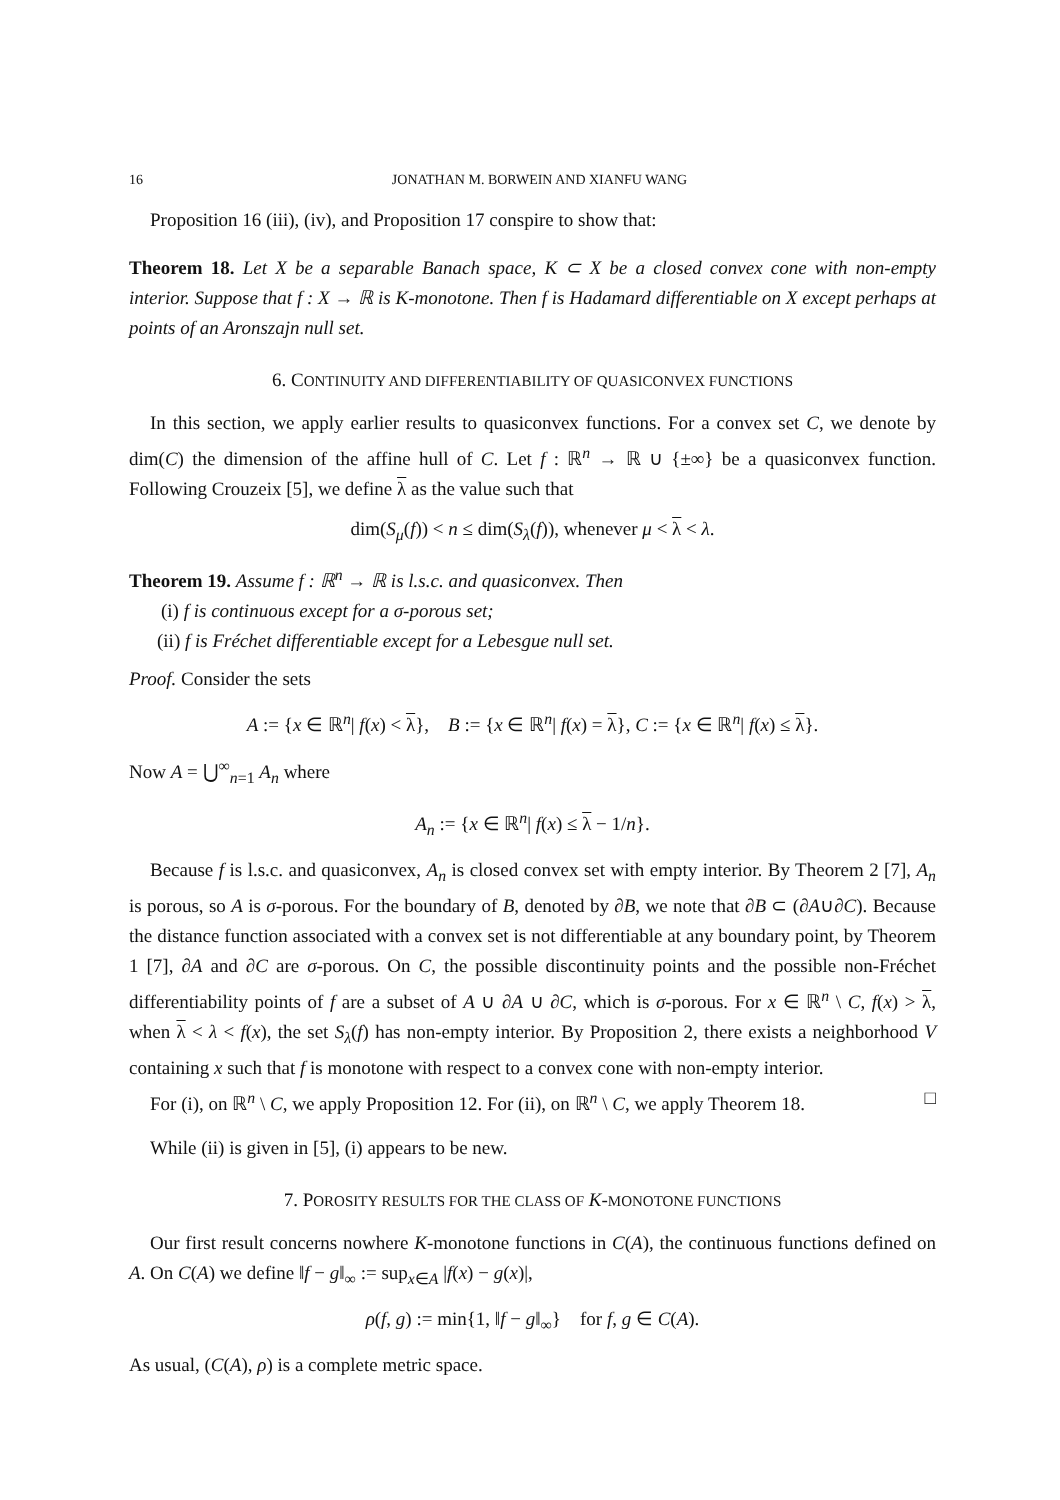16 JONATHAN M. BORWEIN AND XIANFU WANG
Proposition 16 (iii), (iv), and Proposition 17 conspire to show that:
Theorem 18. Let X be a separable Banach space, K ⊂ X be a closed convex cone with non-empty interior. Suppose that f : X → ℝ is K-monotone. Then f is Hadamard differentiable on X except perhaps at points of an Aronszajn null set.
6. CONTINUITY AND DIFFERENTIABILITY OF QUASICONVEX FUNCTIONS
In this section, we apply earlier results to quasiconvex functions. For a convex set C, we denote by dim(C) the dimension of the affine hull of C. Let f : ℝ<sup>n</sup> → ℝ ∪ {±∞} be a quasiconvex function. Following Crouzeix [5], we define λ as the value such that
dim(S<sub>μ</sub>(f)) < n ≤ dim(S<sub>λ</sub>(f)), whenever μ < λ < λ.
Theorem 19. Assume f : ℝ<sup>n</sup> → ℝ is l.s.c. and quasiconvex. Then
(i) f is continuous except for a σ-porous set;
(ii) f is Fréchet differentiable except for a Lebesgue null set.
Proof. Consider the sets
A := {x ∈ ℝ<sup>n</sup>| f(x) < λ}, B := {x ∈ ℝ<sup>n</sup>| f(x) = λ}, C := {x ∈ ℝ<sup>n</sup>| f(x) ≤ λ}.
Now A = ⋃<sup>∞</sup><sub>n=1</sub> A<sub>n</sub> where
A<sub>n</sub> := {x ∈ ℝ<sup>n</sup>| f(x) ≤ λ − 1/n}.
Because f is l.s.c. and quasiconvex, A<sub>n</sub> is closed convex set with empty interior. By Theorem 2 [7], A<sub>n</sub> is porous, so A is σ-porous. For the boundary of B, denoted by ∂B, we note that ∂B ⊂ (∂A∪∂C). Because the distance function associated with a convex set is not differentiable at any boundary point, by Theorem 1 [7], ∂A and ∂C are σ-porous. On C, the possible discontinuity points and the possible non-Fréchet differentiability points of f are a subset of A ∪ ∂A ∪ ∂C, which is σ-porous. For x ∈ ℝ<sup>n</sup> \ C, f(x) > λ, when λ < λ < f(x), the set S<sub>λ</sub>(f) has non-empty interior. By Proposition 2, there exists a neighborhood V containing x such that f is monotone with respect to a convex cone with non-empty interior.
For (i), on ℝ<sup>n</sup> \ C, we apply Proposition 12. For (ii), on ℝ<sup>n</sup> \ C, we apply Theorem 18. □
While (ii) is given in [5], (i) appears to be new.
7. POROSITY RESULTS FOR THE CLASS OF K-MONOTONE FUNCTIONS
Our first result concerns nowhere K-monotone functions in C(A), the continuous functions defined on A. On C(A) we define ‖f − g‖<sub>∞</sub> := sup<sub>x∈A</sub> |f(x) − g(x)|,
ρ(f, g) := min{1, ‖f − g‖<sub>∞</sub>} for f, g ∈ C(A).
As usual, (C(A), ρ) is a complete metric space.